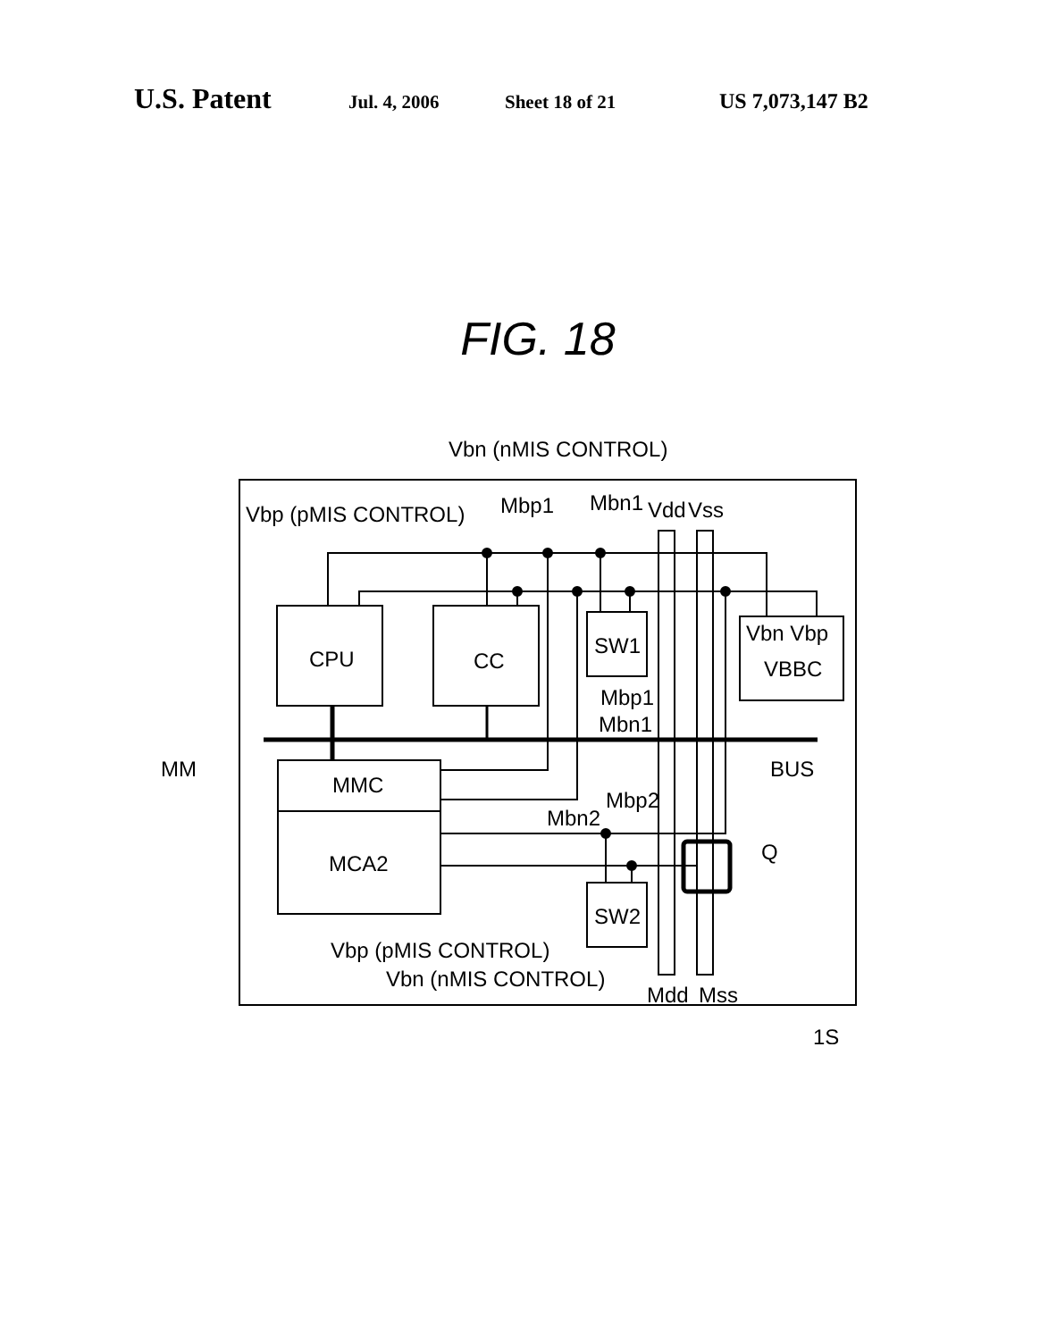U.S. Patent Jul. 4, 2006 Sheet 18 of 21 US 7,073,147 B2
FIG. 18
Vbn (nMIS CONTROL)
Vbp (pMIS CONTROL)
Mbp1
Mbn1
Vdd
Vss
CPU
CC
SW1
Vbn Vbp
VBBC
Mbp1
Mbn1
MM
MMC
MCA2
BUS
Mbp2
Mbn2
Q
SW2
Vbp (pMIS CONTROL)
Vbn (nMIS CONTROL)
Mdd
Mss
1S